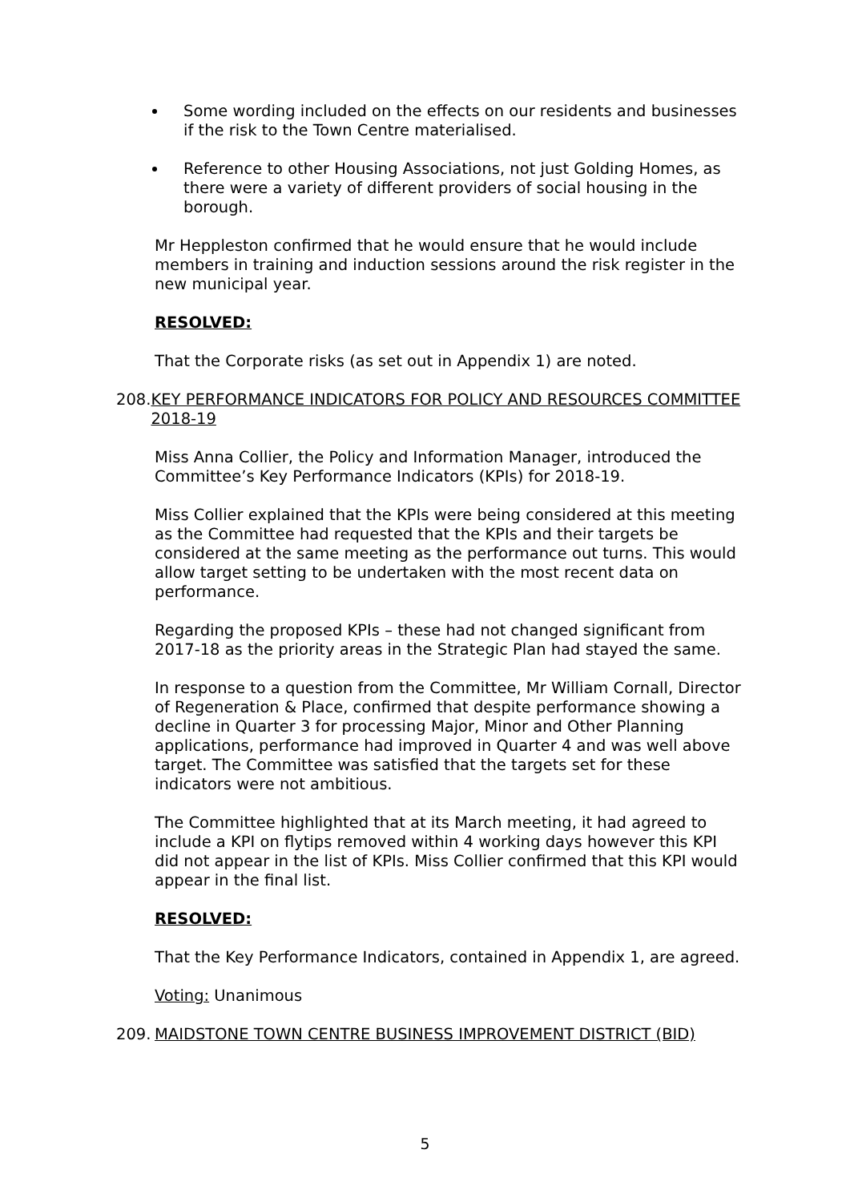Some wording included on the effects on our residents and businesses if the risk to the Town Centre materialised.
Reference to other Housing Associations, not just Golding Homes, as there were a variety of different providers of social housing in the borough.
Mr Heppleston confirmed that he would ensure that he would include members in training and induction sessions around the risk register in the new municipal year.
RESOLVED:
That the Corporate risks (as set out in Appendix 1) are noted.
208. KEY PERFORMANCE INDICATORS FOR POLICY AND RESOURCES COMMITTEE 2018-19
Miss Anna Collier, the Policy and Information Manager, introduced the Committee’s Key Performance Indicators (KPIs) for 2018-19.
Miss Collier explained that the KPIs were being considered at this meeting as the Committee had requested that the KPIs and their targets be considered at the same meeting as the performance out turns. This would allow target setting to be undertaken with the most recent data on performance.
Regarding the proposed KPIs – these had not changed significant from 2017-18 as the priority areas in the Strategic Plan had stayed the same.
In response to a question from the Committee, Mr William Cornall, Director of Regeneration & Place, confirmed that despite performance showing a decline in Quarter 3 for processing Major, Minor and Other Planning applications, performance had improved in Quarter 4 and was well above target. The Committee was satisfied that the targets set for these indicators were not ambitious.
The Committee highlighted that at its March meeting, it had agreed to include a KPI on flytips removed within 4 working days however this KPI did not appear in the list of KPIs. Miss Collier confirmed that this KPI would appear in the final list.
RESOLVED:
That the Key Performance Indicators, contained in Appendix 1, are agreed.
Voting: Unanimous
209. MAIDSTONE TOWN CENTRE BUSINESS IMPROVEMENT DISTRICT (BID)
5